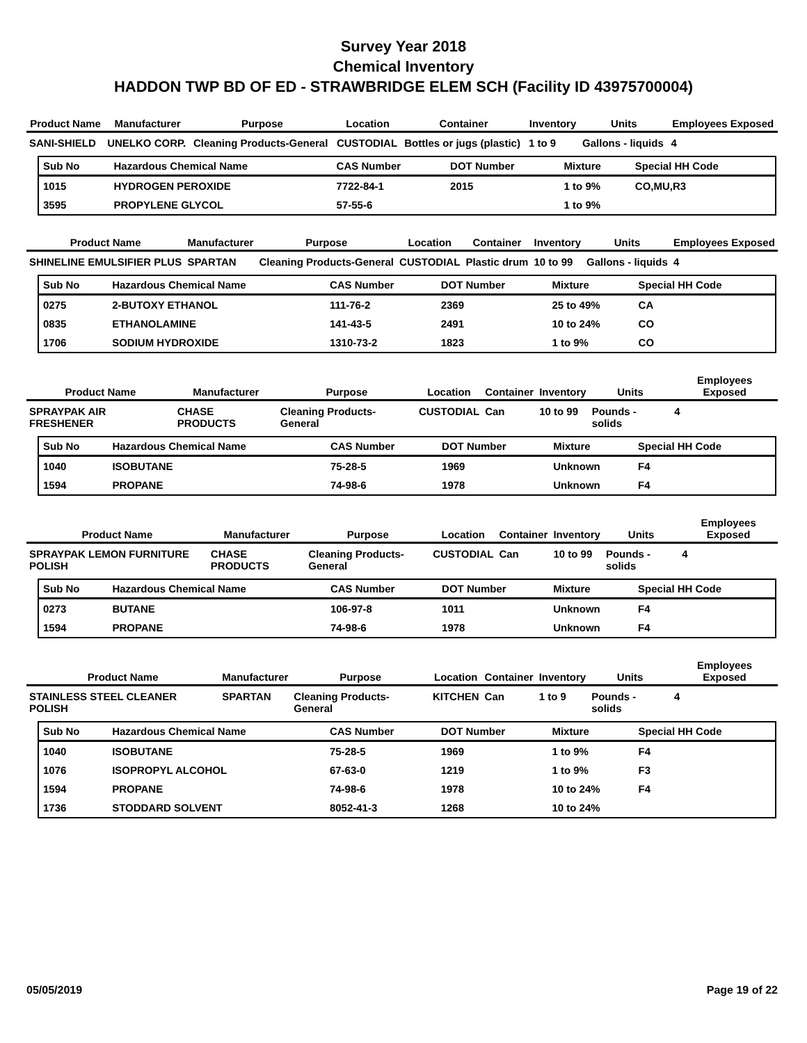Survey Year 2018
Chemical Inventory
HADDON TWP BD OF ED - STRAWBRIDGE ELEM SCH (Facility ID 43975700004)
| Product Name | Manufacturer | Purpose | Location | Container | Inventory | Units | Employees Exposed |
| --- | --- | --- | --- | --- | --- | --- | --- |
| SANI-SHIELD | UNELKO CORP. | Cleaning Products-General | CUSTODIAL | Bottles or jugs (plastic) | 1 to 9 | Gallons - liquids | 4 |
| Sub No | Hazardous Chemical Name | CAS Number | DOT Number | Mixture | Special HH Code |
| --- | --- | --- | --- | --- | --- |
| 1015 | HYDROGEN PEROXIDE | 7722-84-1 | 2015 | 1 to 9% | CO,MU,R3 |
| 3595 | PROPYLENE GLYCOL | 57-55-6 | | 1 to 9% | |
| Product Name | Manufacturer | Purpose | Location | Container | Inventory | Units | Employees Exposed |
| --- | --- | --- | --- | --- | --- | --- | --- |
| SHINELINE EMULSIFIER PLUS | SPARTAN | Cleaning Products-General | CUSTODIAL | Plastic drum | 10 to 99 | Gallons - liquids | 4 |
| Sub No | Hazardous Chemical Name | CAS Number | DOT Number | Mixture | Special HH Code |
| --- | --- | --- | --- | --- | --- |
| 0275 | 2-BUTOXY ETHANOL | 111-76-2 | 2369 | 25 to 49% | CA |
| 0835 | ETHANOLAMINE | 141-43-5 | 2491 | 10 to 24% | CO |
| 1706 | SODIUM HYDROXIDE | 1310-73-2 | 1823 | 1 to 9% | CO |
| Product Name | Manufacturer | Purpose | Location | Container | Inventory | Units | Employees Exposed |
| --- | --- | --- | --- | --- | --- | --- | --- |
| SPRAYPAK AIR FRESHENER | CHASE PRODUCTS | Cleaning Products-General | CUSTODIAL | Can | 10 to 99 | Pounds - solids | 4 |
| Sub No | Hazardous Chemical Name | CAS Number | DOT Number | Mixture | Special HH Code |
| --- | --- | --- | --- | --- | --- |
| 1040 | ISOBUTANE | 75-28-5 | 1969 | Unknown | F4 |
| 1594 | PROPANE | 74-98-6 | 1978 | Unknown | F4 |
| Product Name | Manufacturer | Purpose | Location | Container | Inventory | Units | Employees Exposed |
| --- | --- | --- | --- | --- | --- | --- | --- |
| SPRAYPAK LEMON FURNITURE POLISH | CHASE PRODUCTS | Cleaning Products-General | CUSTODIAL | Can | 10 to 99 | Pounds - solids | 4 |
| Sub No | Hazardous Chemical Name | CAS Number | DOT Number | Mixture | Special HH Code |
| --- | --- | --- | --- | --- | --- |
| 0273 | BUTANE | 106-97-8 | 1011 | Unknown | F4 |
| 1594 | PROPANE | 74-98-6 | 1978 | Unknown | F4 |
| Product Name | Manufacturer | Purpose | Location | Container | Inventory | Units | Employees Exposed |
| --- | --- | --- | --- | --- | --- | --- | --- |
| STAINLESS STEEL CLEANER POLISH | SPARTAN | Cleaning Products-General | KITCHEN | Can | 1 to 9 | Pounds - solids | 4 |
| Sub No | Hazardous Chemical Name | CAS Number | DOT Number | Mixture | Special HH Code |
| --- | --- | --- | --- | --- | --- |
| 1040 | ISOBUTANE | 75-28-5 | 1969 | 1 to 9% | F4 |
| 1076 | ISOPROPYL ALCOHOL | 67-63-0 | 1219 | 1 to 9% | F3 |
| 1594 | PROPANE | 74-98-6 | 1978 | 10 to 24% | F4 |
| 1736 | STODDARD SOLVENT | 8052-41-3 | 1268 | 10 to 24% | |
05/05/2019 Page 19 of 22